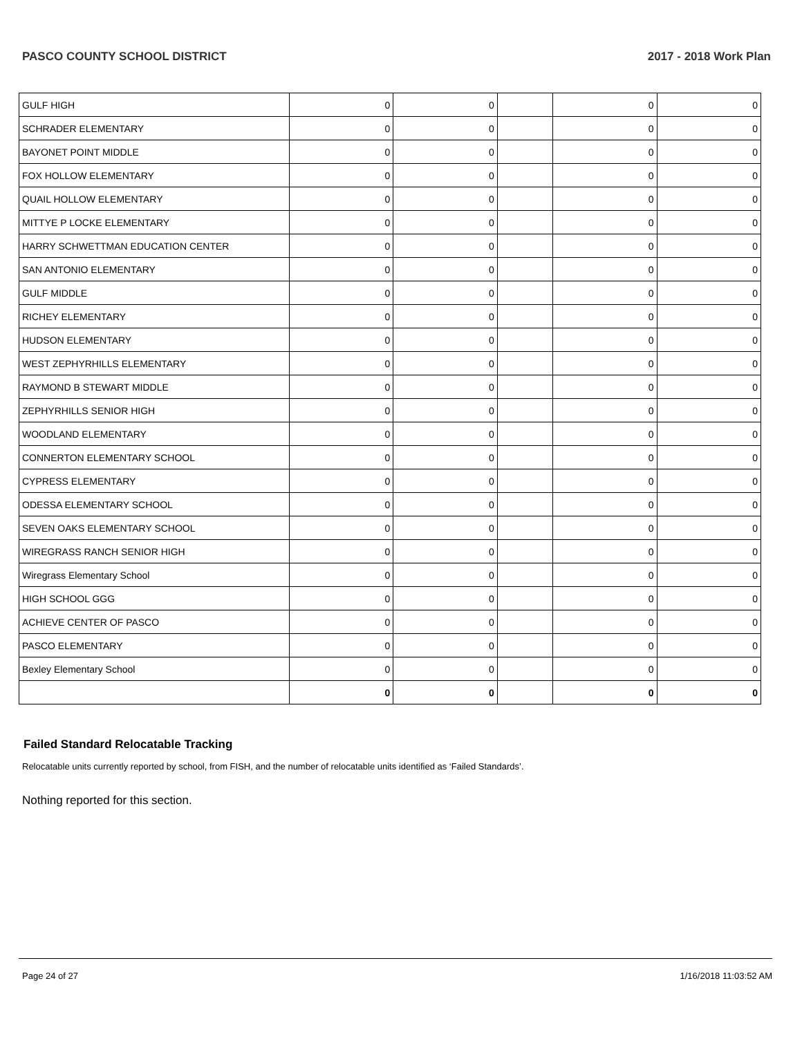PASCO COUNTY SCHOOL DISTRICT 2017 - 2018 Work Plan
| GULF HIGH | 0 | 0 | | 0 | 0 |
| SCHRADER ELEMENTARY | 0 | 0 | | 0 | 0 |
| BAYONET POINT MIDDLE | 0 | 0 | | 0 | 0 |
| FOX HOLLOW ELEMENTARY | 0 | 0 | | 0 | 0 |
| QUAIL HOLLOW ELEMENTARY | 0 | 0 | | 0 | 0 |
| MITTYE P LOCKE ELEMENTARY | 0 | 0 | | 0 | 0 |
| HARRY SCHWETTMAN EDUCATION CENTER | 0 | 0 | | 0 | 0 |
| SAN ANTONIO ELEMENTARY | 0 | 0 | | 0 | 0 |
| GULF MIDDLE | 0 | 0 | | 0 | 0 |
| RICHEY ELEMENTARY | 0 | 0 | | 0 | 0 |
| HUDSON ELEMENTARY | 0 | 0 | | 0 | 0 |
| WEST ZEPHYRHILLS ELEMENTARY | 0 | 0 | | 0 | 0 |
| RAYMOND B STEWART MIDDLE | 0 | 0 | | 0 | 0 |
| ZEPHYRHILLS SENIOR HIGH | 0 | 0 | | 0 | 0 |
| WOODLAND ELEMENTARY | 0 | 0 | | 0 | 0 |
| CONNERTON ELEMENTARY SCHOOL | 0 | 0 | | 0 | 0 |
| CYPRESS ELEMENTARY | 0 | 0 | | 0 | 0 |
| ODESSA ELEMENTARY SCHOOL | 0 | 0 | | 0 | 0 |
| SEVEN OAKS ELEMENTARY SCHOOL | 0 | 0 | | 0 | 0 |
| WIREGRASS RANCH SENIOR HIGH | 0 | 0 | | 0 | 0 |
| Wiregrass Elementary School | 0 | 0 | | 0 | 0 |
| HIGH SCHOOL GGG | 0 | 0 | | 0 | 0 |
| ACHIEVE CENTER OF PASCO | 0 | 0 | | 0 | 0 |
| PASCO ELEMENTARY | 0 | 0 | | 0 | 0 |
| Bexley Elementary School | 0 | 0 | | 0 | 0 |
| | 0 | 0 | | 0 | 0 |
Failed Standard Relocatable Tracking
Relocatable units currently reported by school, from FISH, and the number of relocatable units identified as ‘Failed Standards’.
Nothing reported for this section.
Page 24 of 27 1/16/2018 11:03:52 AM